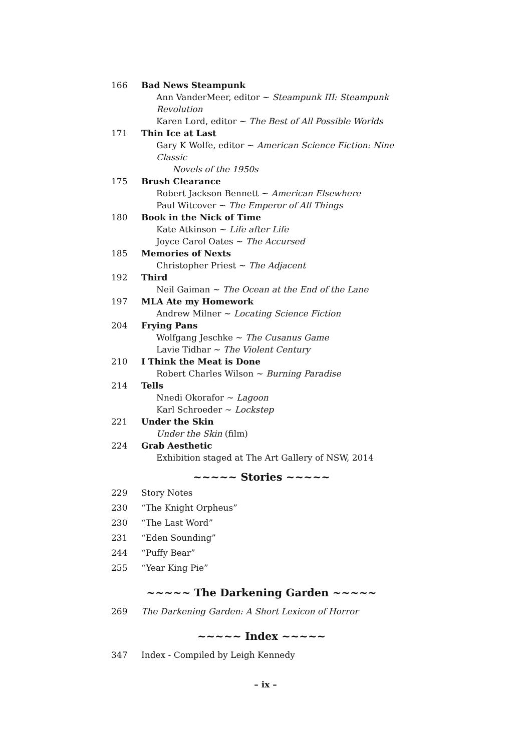166 Bad News Steampunk
Ann VanderMeer, editor ~ Steampunk III: Steampunk Revolution
Karen Lord, editor ~ The Best of All Possible Worlds
171 Thin Ice at Last
Gary K Wolfe, editor ~ American Science Fiction: Nine Classic
Novels of the 1950s
175 Brush Clearance
Robert Jackson Bennett ~ American Elsewhere
Paul Witcover ~ The Emperor of All Things
180 Book in the Nick of Time
Kate Atkinson ~ Life after Life
Joyce Carol Oates ~ The Accursed
185 Memories of Nexts
Christopher Priest ~ The Adjacent
192 Third
Neil Gaiman ~ The Ocean at the End of the Lane
197 MLA Ate my Homework
Andrew Milner ~ Locating Science Fiction
204 Frying Pans
Wolfgang Jeschke ~ The Cusanus Game
Lavie Tidhar ~ The Violent Century
210 I Think the Meat is Done
Robert Charles Wilson ~ Burning Paradise
214 Tells
Nnedi Okorafor ~ Lagoon
Karl Schroeder ~ Lockstep
221 Under the Skin
Under the Skin (film)
224 Grab Aesthetic
Exhibition staged at The Art Gallery of NSW, 2014
~~~~~ Stories ~~~~~
229 Story Notes
230 “The Knight Orpheus”
230 “The Last Word”
231 “Eden Sounding”
244 “Puffy Bear”
255 “Year King Pie”
~~~~~ The Darkening Garden ~~~~~
269 The Darkening Garden: A Short Lexicon of Horror
~~~~~ Index ~~~~~
347 Index - Compiled by Leigh Kennedy
– ix –